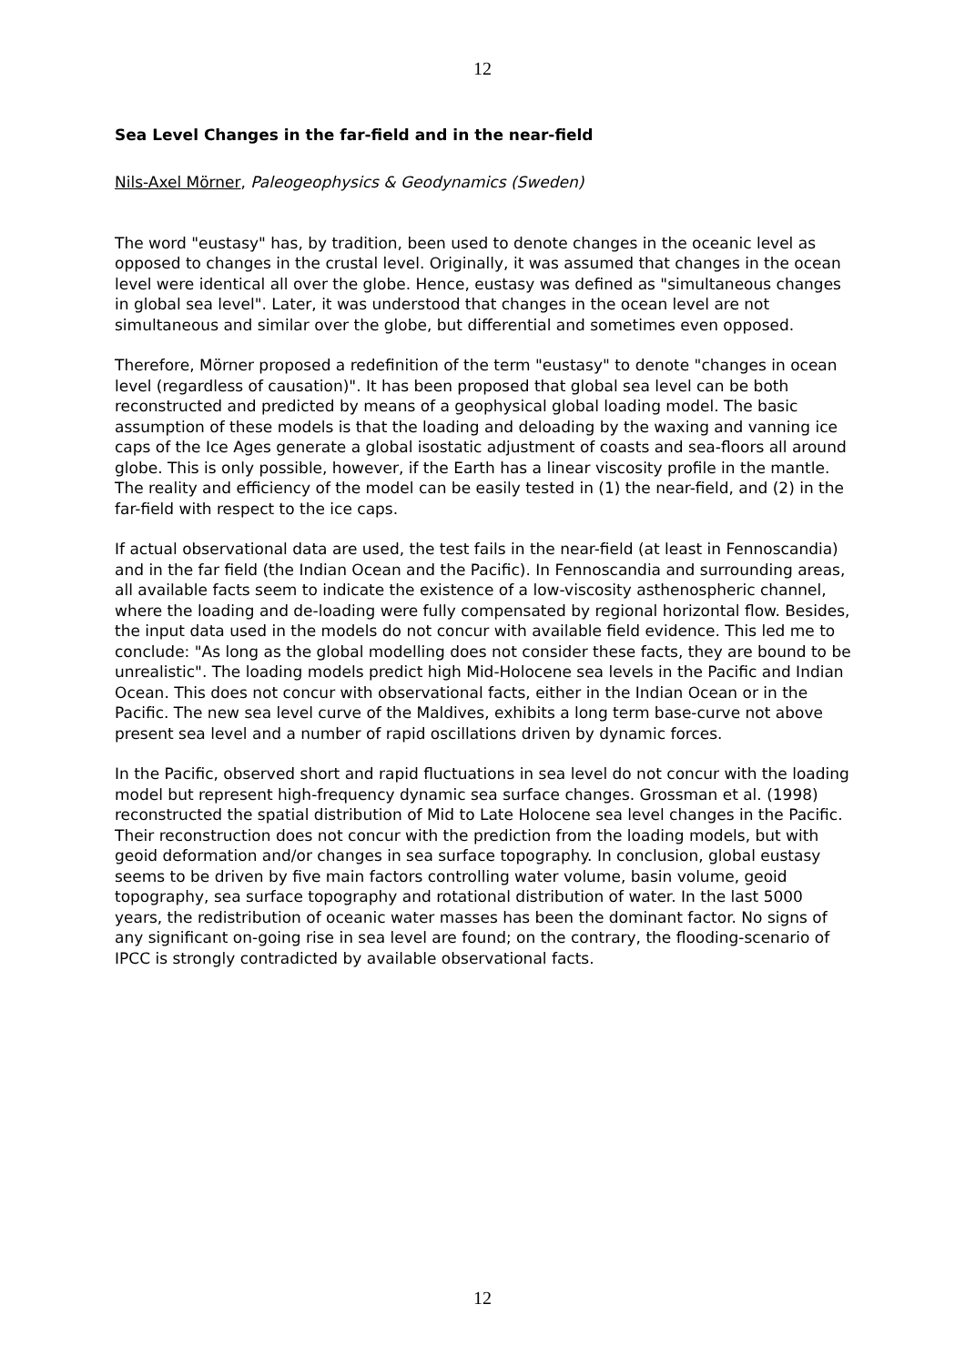12
Sea Level Changes in the far-field and in the near-field
Nils-Axel Mörner, Paleogeophysics & Geodynamics (Sweden)
The word "eustasy" has, by tradition, been used to denote changes in the oceanic level as opposed to changes in the crustal level. Originally, it was assumed that changes in the ocean level were identical all over the globe. Hence, eustasy was defined as "simultaneous changes in global sea level". Later, it was understood that changes in the ocean level are not simultaneous and similar over the globe, but differential and sometimes even opposed.
Therefore, Mörner proposed a redefinition of the term "eustasy" to denote "changes in ocean level (regardless of causation)". It has been proposed that global sea level can be both reconstructed and predicted by means of a geophysical global loading model. The basic assumption of these models is that the loading and deloading by the waxing and vanning ice caps of the Ice Ages generate a global isostatic adjustment of coasts and sea-floors all around globe. This is only possible, however, if the Earth has a linear viscosity profile in the mantle. The reality and efficiency of the model can be easily tested in (1) the near-field, and (2) in the far-field with respect to the ice caps.
If actual observational data are used, the test fails in the near-field (at least in Fennoscandia) and in the far field (the Indian Ocean and the Pacific). In Fennoscandia and surrounding areas, all available facts seem to indicate the existence of a low-viscosity asthenospheric channel, where the loading and de-loading were fully compensated by regional horizontal flow. Besides, the input data used in the models do not concur with available field evidence. This led me to conclude: "As long as the global modelling does not consider these facts, they are bound to be unrealistic". The loading models predict high Mid-Holocene sea levels in the Pacific and Indian Ocean. This does not concur with observational facts, either in the Indian Ocean or in the Pacific. The new sea level curve of the Maldives, exhibits a long term base-curve not above present sea level and a number of rapid oscillations driven by dynamic forces.
In the Pacific, observed short and rapid fluctuations in sea level do not concur with the loading model but represent high-frequency dynamic sea surface changes. Grossman et al. (1998) reconstructed the spatial distribution of Mid to Late Holocene sea level changes in the Pacific. Their reconstruction does not concur with the prediction from the loading models, but with geoid deformation and/or changes in sea surface topography. In conclusion, global eustasy seems to be driven by five main factors controlling water volume, basin volume, geoid topography, sea surface topography and rotational distribution of water. In the last 5000 years, the redistribution of oceanic water masses has been the dominant factor. No signs of any significant on-going rise in sea level are found; on the contrary, the flooding-scenario of IPCC is strongly contradicted by available observational facts.
12